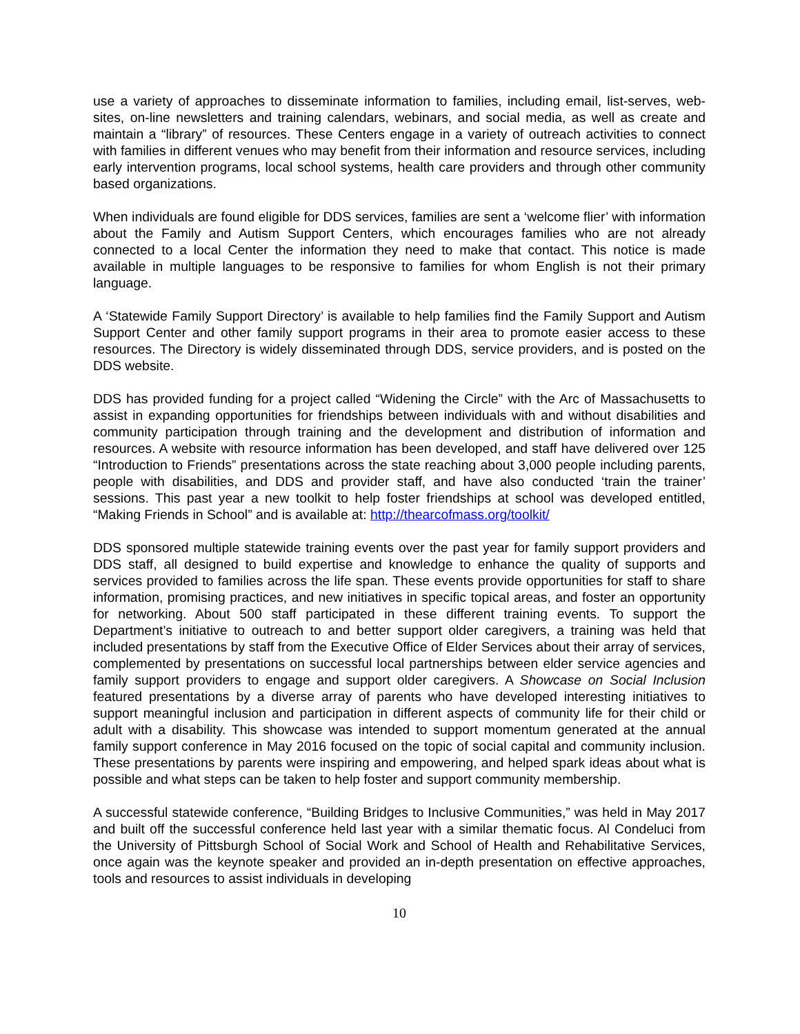use a variety of approaches to disseminate information to families, including email, list-serves, web-sites, on-line newsletters and training calendars, webinars, and social media, as well as create and maintain a “library” of resources. These Centers engage in a variety of outreach activities to connect with families in different venues who may benefit from their information and resource services, including early intervention programs, local school systems, health care providers and through other community based organizations.
When individuals are found eligible for DDS services, families are sent a ‘welcome flier’ with information about the Family and Autism Support Centers, which encourages families who are not already connected to a local Center the information they need to make that contact. This notice is made available in multiple languages to be responsive to families for whom English is not their primary language.
A ‘Statewide Family Support Directory’ is available to help families find the Family Support and Autism Support Center and other family support programs in their area to promote easier access to these resources. The Directory is widely disseminated through DDS, service providers, and is posted on the DDS website.
DDS has provided funding for a project called “Widening the Circle” with the Arc of Massachusetts to assist in expanding opportunities for friendships between individuals with and without disabilities and community participation through training and the development and distribution of information and resources. A website with resource information has been developed, and staff have delivered over 125 “Introduction to Friends” presentations across the state reaching about 3,000 people including parents, people with disabilities, and DDS and provider staff, and have also conducted ‘train the trainer’ sessions. This past year a new toolkit to help foster friendships at school was developed entitled, “Making Friends in School” and is available at: http://thearcofmass.org/toolkit/
DDS sponsored multiple statewide training events over the past year for family support providers and DDS staff, all designed to build expertise and knowledge to enhance the quality of supports and services provided to families across the life span. These events provide opportunities for staff to share information, promising practices, and new initiatives in specific topical areas, and foster an opportunity for networking. About 500 staff participated in these different training events. To support the Department’s initiative to outreach to and better support older caregivers, a training was held that included presentations by staff from the Executive Office of Elder Services about their array of services, complemented by presentations on successful local partnerships between elder service agencies and family support providers to engage and support older caregivers. A Showcase on Social Inclusion featured presentations by a diverse array of parents who have developed interesting initiatives to support meaningful inclusion and participation in different aspects of community life for their child or adult with a disability. This showcase was intended to support momentum generated at the annual family support conference in May 2016 focused on the topic of social capital and community inclusion. These presentations by parents were inspiring and empowering, and helped spark ideas about what is possible and what steps can be taken to help foster and support community membership.
A successful statewide conference, “Building Bridges to Inclusive Communities,” was held in May 2017 and built off the successful conference held last year with a similar thematic focus. Al Condeluci from the University of Pittsburgh School of Social Work and School of Health and Rehabilitative Services, once again was the keynote speaker and provided an in-depth presentation on effective approaches, tools and resources to assist individuals in developing
10